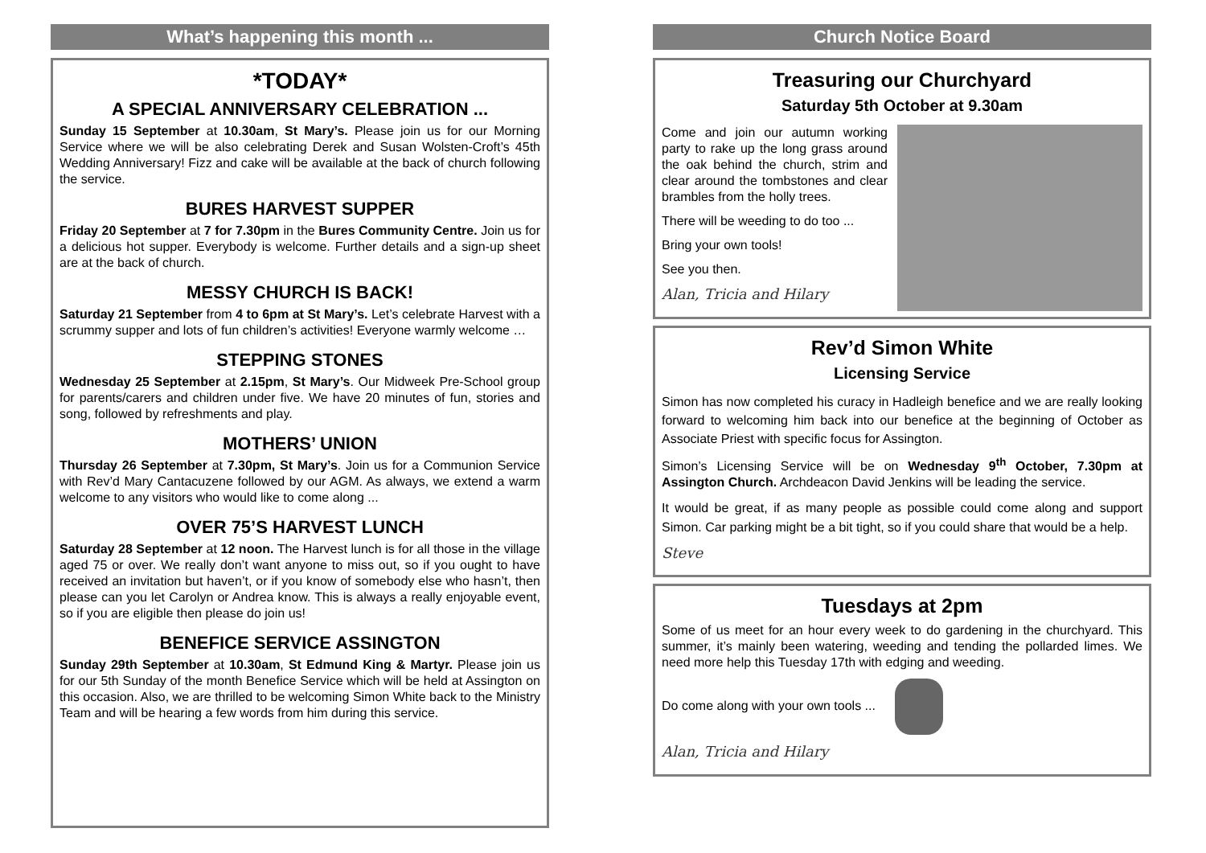What’s happening this month ...
*TODAY*
A SPECIAL ANNIVERSARY CELEBRATION ...
Sunday 15 September at 10.30am, St Mary’s. Please join us for our Morning Service where we will be also celebrating Derek and Susan Wolsten-Croft’s 45th Wedding Anniversary! Fizz and cake will be available at the back of church following the service.
BURES HARVEST SUPPER
Friday 20 September at 7 for 7.30pm in the Bures Community Centre. Join us for a delicious hot supper. Everybody is welcome. Further details and a sign-up sheet are at the back of church.
MESSY CHURCH IS BACK!
Saturday 21 September from 4 to 6pm at St Mary’s. Let’s celebrate Harvest with a scrummy supper and lots of fun children’s activities! Everyone warmly welcome …
STEPPING STONES
Wednesday 25 September at 2.15pm, St Mary’s. Our Midweek Pre-School group for parents/carers and children under five. We have 20 minutes of fun, stories and song, followed by refreshments and play.
MOTHERS’ UNION
Thursday 26 September at 7.30pm, St Mary’s. Join us for a Communion Service with Rev’d Mary Cantacuzene followed by our AGM. As always, we extend a warm welcome to any visitors who would like to come along ...
OVER 75’S HARVEST LUNCH
Saturday 28 September at 12 noon. The Harvest lunch is for all those in the village aged 75 or over. We really don’t want anyone to miss out, so if you ought to have received an invitation but haven’t, or if you know of somebody else who hasn’t, then please can you let Carolyn or Andrea know. This is always a really enjoyable event, so if you are eligible then please do join us!
BENEFICE SERVICE ASSINGTON
Sunday 29th September at 10.30am, St Edmund King & Martyr. Please join us for our 5th Sunday of the month Benefice Service which will be held at Assington on this occasion. Also, we are thrilled to be welcoming Simon White back to the Ministry Team and will be hearing a few words from him during this service.
Church Notice Board
Treasuring our Churchyard
Saturday 5th October at 9.30am
Come and join our autumn working party to rake up the long grass around the oak behind the church, strim and clear around the tombstones and clear brambles from the holly trees.
There will be weeding to do too ...
Bring your own tools!
See you then.
Alan, Tricia and Hilary
Rev’d Simon White
Licensing Service
Simon has now completed his curacy in Hadleigh benefice and we are really looking forward to welcoming him back into our benefice at the beginning of October as Associate Priest with specific focus for Assington.
Simon’s Licensing Service will be on Wednesday 9<sup>th</sup> October, 7.30pm at Assington Church. Archdeacon David Jenkins will be leading the service.
It would be great, if as many people as possible could come along and support Simon. Car parking might be a bit tight, so if you could share that would be a help.
Steve
Tuesdays at 2pm
Some of us meet for an hour every week to do gardening in the churchyard. This summer, it’s mainly been watering, weeding and tending the pollarded limes. We need more help this Tuesday 17th with edging and weeding.
Do come along with your own tools ...
Alan, Tricia and Hilary